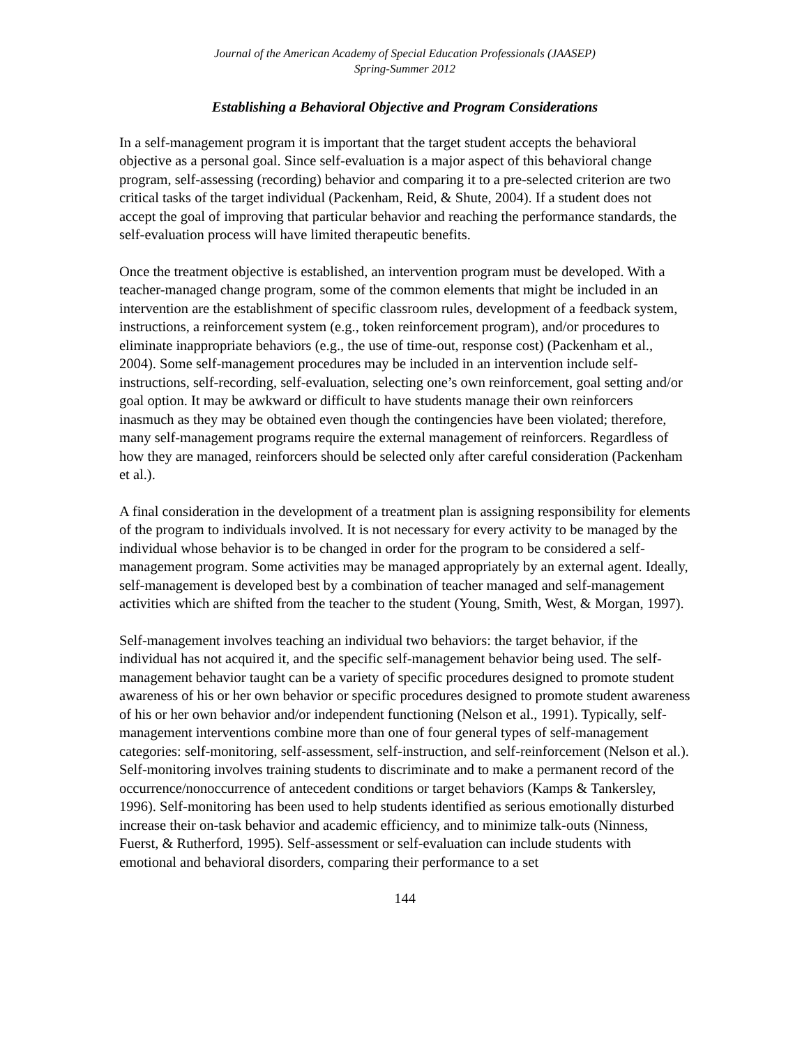Journal of the American Academy of Special Education Professionals (JAASEP)
Spring-Summer 2012
Establishing a Behavioral Objective and Program Considerations
In a self-management program it is important that the target student accepts the behavioral objective as a personal goal. Since self-evaluation is a major aspect of this behavioral change program, self-assessing (recording) behavior and comparing it to a pre-selected criterion are two critical tasks of the target individual (Packenham, Reid, & Shute, 2004). If a student does not accept the goal of improving that particular behavior and reaching the performance standards, the self-evaluation process will have limited therapeutic benefits.
Once the treatment objective is established, an intervention program must be developed. With a teacher-managed change program, some of the common elements that might be included in an intervention are the establishment of specific classroom rules, development of a feedback system, instructions, a reinforcement system (e.g., token reinforcement program), and/or procedures to eliminate inappropriate behaviors (e.g., the use of time-out, response cost) (Packenham et al., 2004). Some self-management procedures may be included in an intervention include self-instructions, self-recording, self-evaluation, selecting one’s own reinforcement, goal setting and/or goal option. It may be awkward or difficult to have students manage their own reinforcers inasmuch as they may be obtained even though the contingencies have been violated; therefore, many self-management programs require the external management of reinforcers. Regardless of how they are managed, reinforcers should be selected only after careful consideration (Packenham et al.).
A final consideration in the development of a treatment plan is assigning responsibility for elements of the program to individuals involved. It is not necessary for every activity to be managed by the individual whose behavior is to be changed in order for the program to be considered a self-management program. Some activities may be managed appropriately by an external agent. Ideally, self-management is developed best by a combination of teacher managed and self-management activities which are shifted from the teacher to the student (Young, Smith, West, & Morgan, 1997).
Self-management involves teaching an individual two behaviors: the target behavior, if the individual has not acquired it, and the specific self-management behavior being used. The self-management behavior taught can be a variety of specific procedures designed to promote student awareness of his or her own behavior or specific procedures designed to promote student awareness of his or her own behavior and/or independent functioning (Nelson et al., 1991). Typically, self-management interventions combine more than one of four general types of self-management categories: self-monitoring, self-assessment, self-instruction, and self-reinforcement (Nelson et al.). Self-monitoring involves training students to discriminate and to make a permanent record of the occurrence/nonoccurrence of antecedent conditions or target behaviors (Kamps & Tankersley, 1996). Self-monitoring has been used to help students identified as serious emotionally disturbed increase their on-task behavior and academic efficiency, and to minimize talk-outs (Ninness, Fuerst, & Rutherford, 1995). Self-assessment or self-evaluation can include students with emotional and behavioral disorders, comparing their performance to a set
144